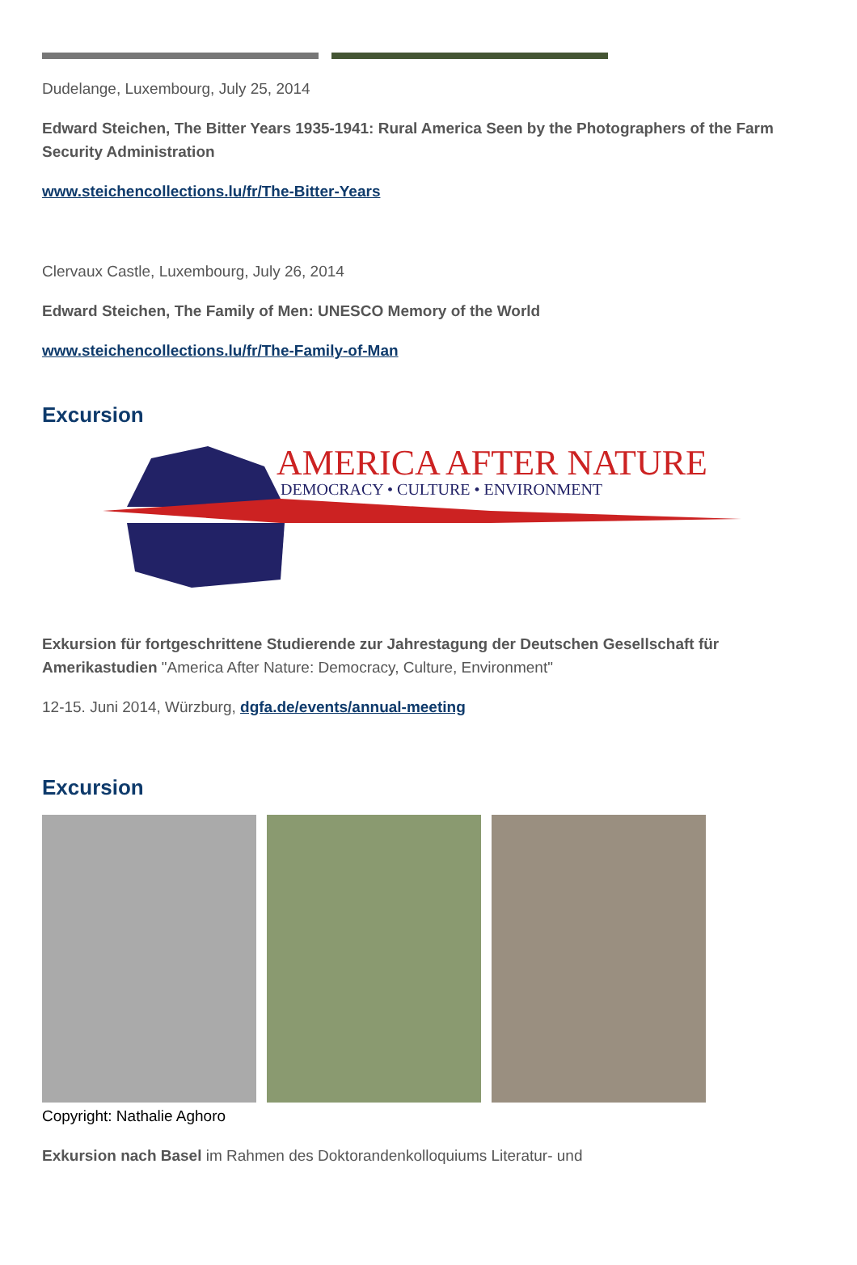Dudelange, Luxembourg, July 25, 2014
Edward Steichen, The Bitter Years 1935-1941: Rural America Seen by the Photographers of the Farm Security Administration
www.steichencollections.lu/fr/The-Bitter-Years
Clervaux Castle, Luxembourg, July 26, 2014
Edward Steichen, The Family of Men: UNESCO Memory of the World
www.steichencollections.lu/fr/The-Family-of-Man
Excursion
AMERICA AFTER NATURE
DEMOCRACY • CULTURE • ENVIRONMENT
Exkursion für fortgeschrittene Studierende zur Jahrestagung der Deutschen Gesellschaft für Amerikastudien "America After Nature: Democracy, Culture, Environment"
12-15. Juni 2014, Würzburg, dgfa.de/events/annual-meeting
Excursion
Copyright: Nathalie Aghoro
Exkursion nach Basel im Rahmen des Doktorandenkolloquiums Literatur- und